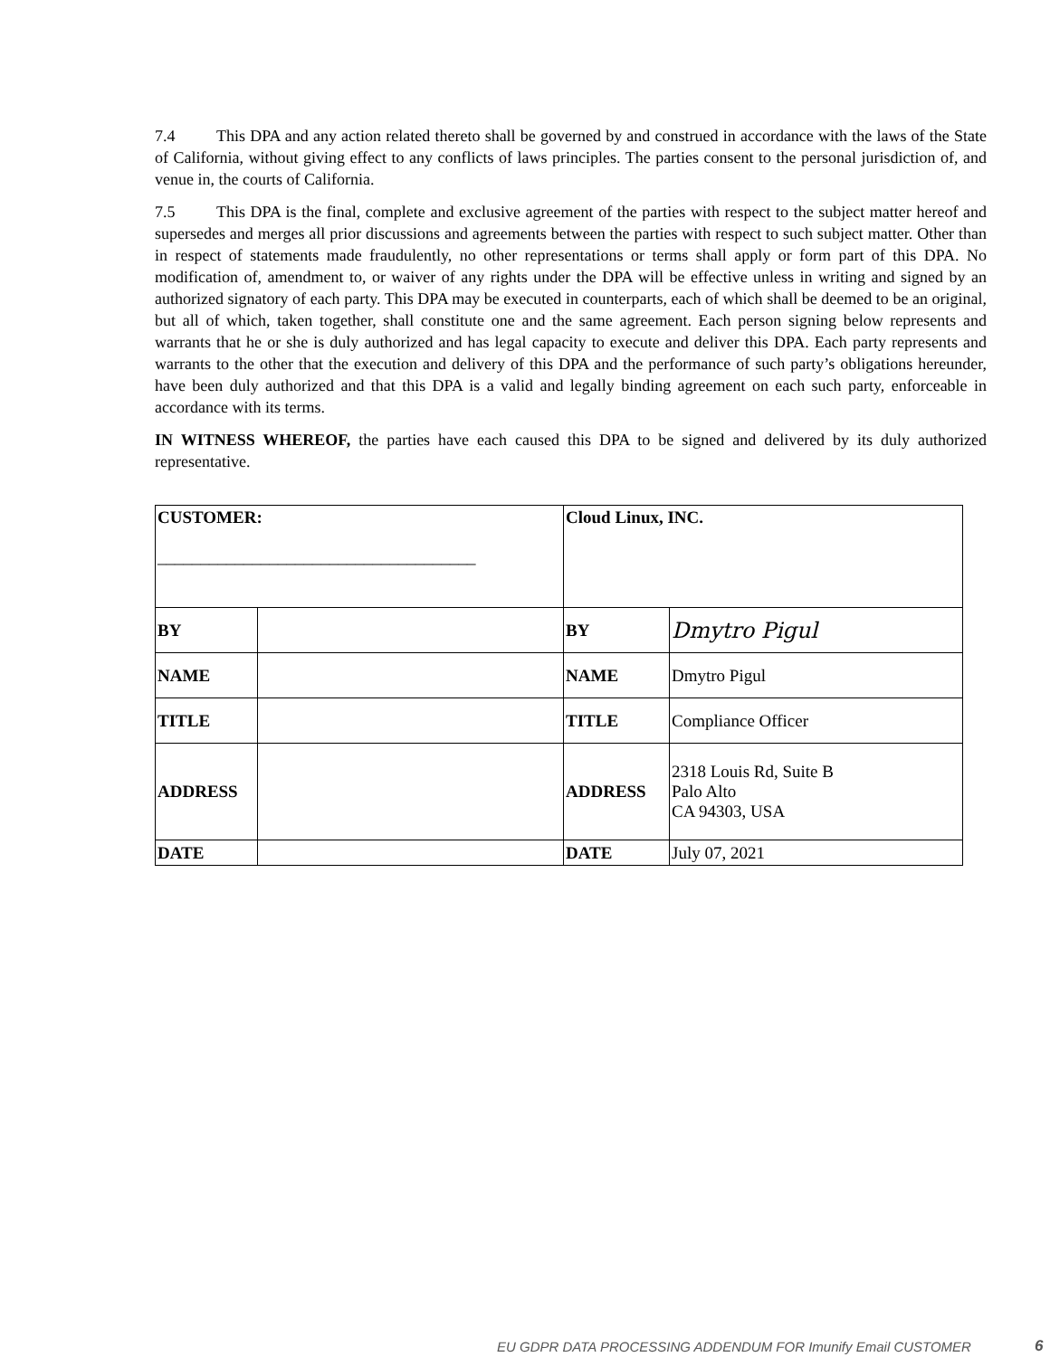7.4 This DPA and any action related thereto shall be governed by and construed in accordance with the laws of the State of California, without giving effect to any conflicts of laws principles. The parties consent to the personal jurisdiction of, and venue in, the courts of California.
7.5 This DPA is the final, complete and exclusive agreement of the parties with respect to the subject matter hereof and supersedes and merges all prior discussions and agreements between the parties with respect to such subject matter. Other than in respect of statements made fraudulently, no other representations or terms shall apply or form part of this DPA. No modification of, amendment to, or waiver of any rights under the DPA will be effective unless in writing and signed by an authorized signatory of each party. This DPA may be executed in counterparts, each of which shall be deemed to be an original, but all of which, taken together, shall constitute one and the same agreement. Each person signing below represents and warrants that he or she is duly authorized and has legal capacity to execute and deliver this DPA. Each party represents and warrants to the other that the execution and delivery of this DPA and the performance of such party’s obligations hereunder, have been duly authorized and that this DPA is a valid and legally binding agreement on each such party, enforceable in accordance with its terms.
IN WITNESS WHEREOF, the parties have each caused this DPA to be signed and delivered by its duly authorized representative.
| CUSTOMER: _____________________________________ | | Cloud Linux, INC. | |
| BY | | BY | Dmytro Pigul |
| NAME | | NAME | Dmytro Pigul |
| TITLE | | TITLE | Compliance Officer |
| ADDRESS | | ADDRESS | 2318 Louis Rd, Suite B Palo Alto CA 94303, USA |
| DATE | | DATE | July 07, 2021 |
EU GDPR DATA PROCESSING ADDENDUM FOR Imunify Email CUSTOMER
6